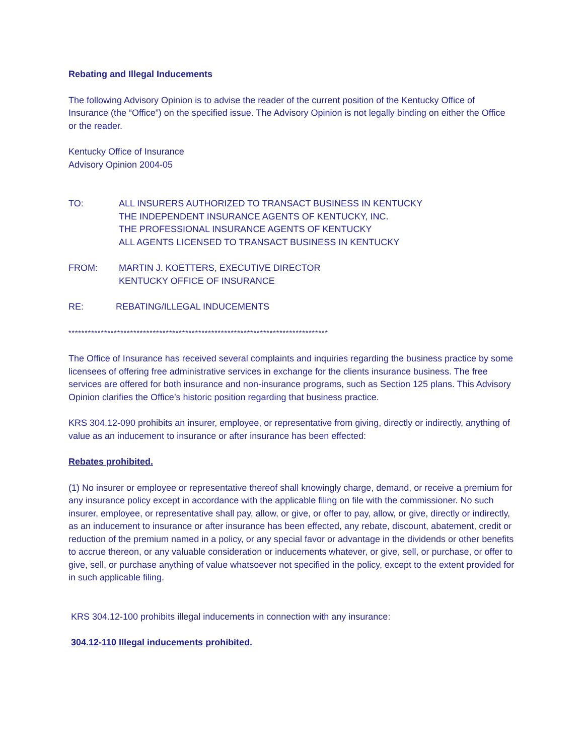Rebating and Illegal Inducements
The following Advisory Opinion is to advise the reader of the current position of the Kentucky Office of Insurance (the “Office”) on the specified issue. The Advisory Opinion is not legally binding on either the Office or the reader.
Kentucky Office of Insurance
Advisory Opinion 2004-05
TO: ALL INSURERS AUTHORIZED TO TRANSACT BUSINESS IN KENTUCKY
THE INDEPENDENT INSURANCE AGENTS OF KENTUCKY, INC.
THE PROFESSIONAL INSURANCE AGENTS OF KENTUCKY
ALL AGENTS LICENSED TO TRANSACT BUSINESS IN KENTUCKY
FROM: MARTIN J. KOETTERS, EXECUTIVE DIRECTOR
KENTUCKY OFFICE OF INSURANCE
RE: REBATING/ILLEGAL INDUCEMENTS
********************************************************************************
The Office of Insurance has received several complaints and inquiries regarding the business practice by some licensees of offering free administrative services in exchange for the clients insurance business. The free services are offered for both insurance and non-insurance programs, such as Section 125 plans. This Advisory Opinion clarifies the Office’s historic position regarding that business practice.
KRS 304.12-090 prohibits an insurer, employee, or representative from giving, directly or indirectly, anything of value as an inducement to insurance or after insurance has been effected:
Rebates prohibited.
(1) No insurer or employee or representative thereof shall knowingly charge, demand, or receive a premium for any insurance policy except in accordance with the applicable filing on file with the commissioner. No such insurer, employee, or representative shall pay, allow, or give, or offer to pay, allow, or give, directly or indirectly, as an inducement to insurance or after insurance has been effected, any rebate, discount, abatement, credit or reduction of the premium named in a policy, or any special favor or advantage in the dividends or other benefits to accrue thereon, or any valuable consideration or inducements whatever, or give, sell, or purchase, or offer to give, sell, or purchase anything of value whatsoever not specified in the policy, except to the extent provided for in such applicable filing.
KRS 304.12-100 prohibits illegal inducements in connection with any insurance:
304.12-110 Illegal inducements prohibited.